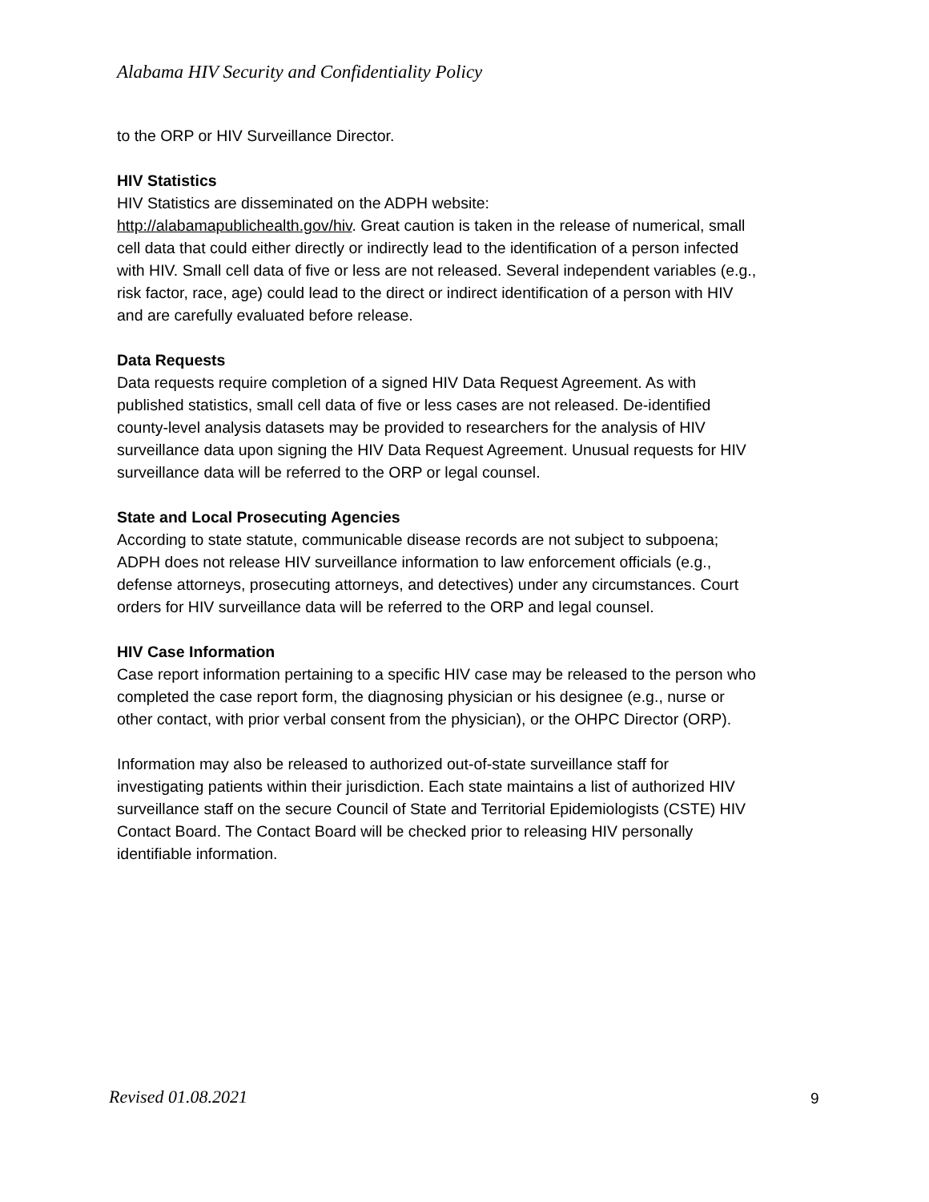Alabama HIV Security and Confidentiality Policy
to the ORP or HIV Surveillance Director.
HIV Statistics
HIV Statistics are disseminated on the ADPH website:
http://alabamapublichealth.gov/hiv. Great caution is taken in the release of numerical, small cell data that could either directly or indirectly lead to the identification of a person infected with HIV. Small cell data of five or less are not released. Several independent variables (e.g., risk factor, race, age) could lead to the direct or indirect identification of a person with HIV and are carefully evaluated before release.
Data Requests
Data requests require completion of a signed HIV Data Request Agreement. As with published statistics, small cell data of five or less cases are not released. De-identified county-level analysis datasets may be provided to researchers for the analysis of HIV surveillance data upon signing the HIV Data Request Agreement. Unusual requests for HIV surveillance data will be referred to the ORP or legal counsel.
State and Local Prosecuting Agencies
According to state statute, communicable disease records are not subject to subpoena; ADPH does not release HIV surveillance information to law enforcement officials (e.g., defense attorneys, prosecuting attorneys, and detectives) under any circumstances. Court orders for HIV surveillance data will be referred to the ORP and legal counsel.
HIV Case Information
Case report information pertaining to a specific HIV case may be released to the person who completed the case report form, the diagnosing physician or his designee (e.g., nurse or other contact, with prior verbal consent from the physician), or the OHPC Director (ORP).
Information may also be released to authorized out-of-state surveillance staff for investigating patients within their jurisdiction. Each state maintains a list of authorized HIV surveillance staff on the secure Council of State and Territorial Epidemiologists (CSTE) HIV Contact Board. The Contact Board will be checked prior to releasing HIV personally identifiable information.
Revised 01.08.2021 9